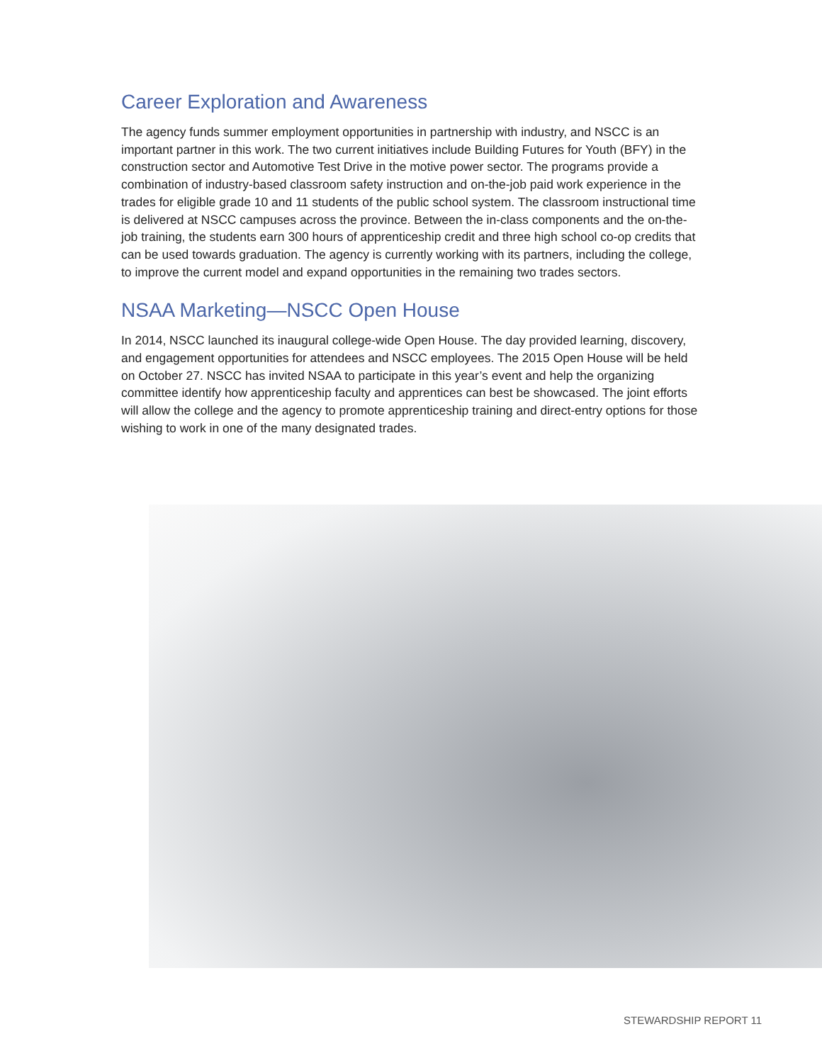Career Exploration and Awareness
The agency funds summer employment opportunities in partnership with industry, and NSCC is an important partner in this work. The two current initiatives include Building Futures for Youth (BFY) in the construction sector and Automotive Test Drive in the motive power sector. The programs provide a combination of industry-based classroom safety instruction and on-the-job paid work experience in the trades for eligible grade 10 and 11 students of the public school system. The classroom instructional time is delivered at NSCC campuses across the province. Between the in-class components and the on-the-job training, the students earn 300 hours of apprenticeship credit and three high school co-op credits that can be used towards graduation. The agency is currently working with its partners, including the college, to improve the current model and expand opportunities in the remaining two trades sectors.
NSAA Marketing—NSCC Open House
In 2014, NSCC launched its inaugural college-wide Open House. The day provided learning, discovery, and engagement opportunities for attendees and NSCC employees. The 2015 Open House will be held on October 27. NSCC has invited NSAA to participate in this year’s event and help the organizing committee identify how apprenticeship faculty and apprentices can best be showcased. The joint efforts will allow the college and the agency to promote apprenticeship training and direct-entry options for those wishing to work in one of the many designated trades.
STEWARDSHIP REPORT 11